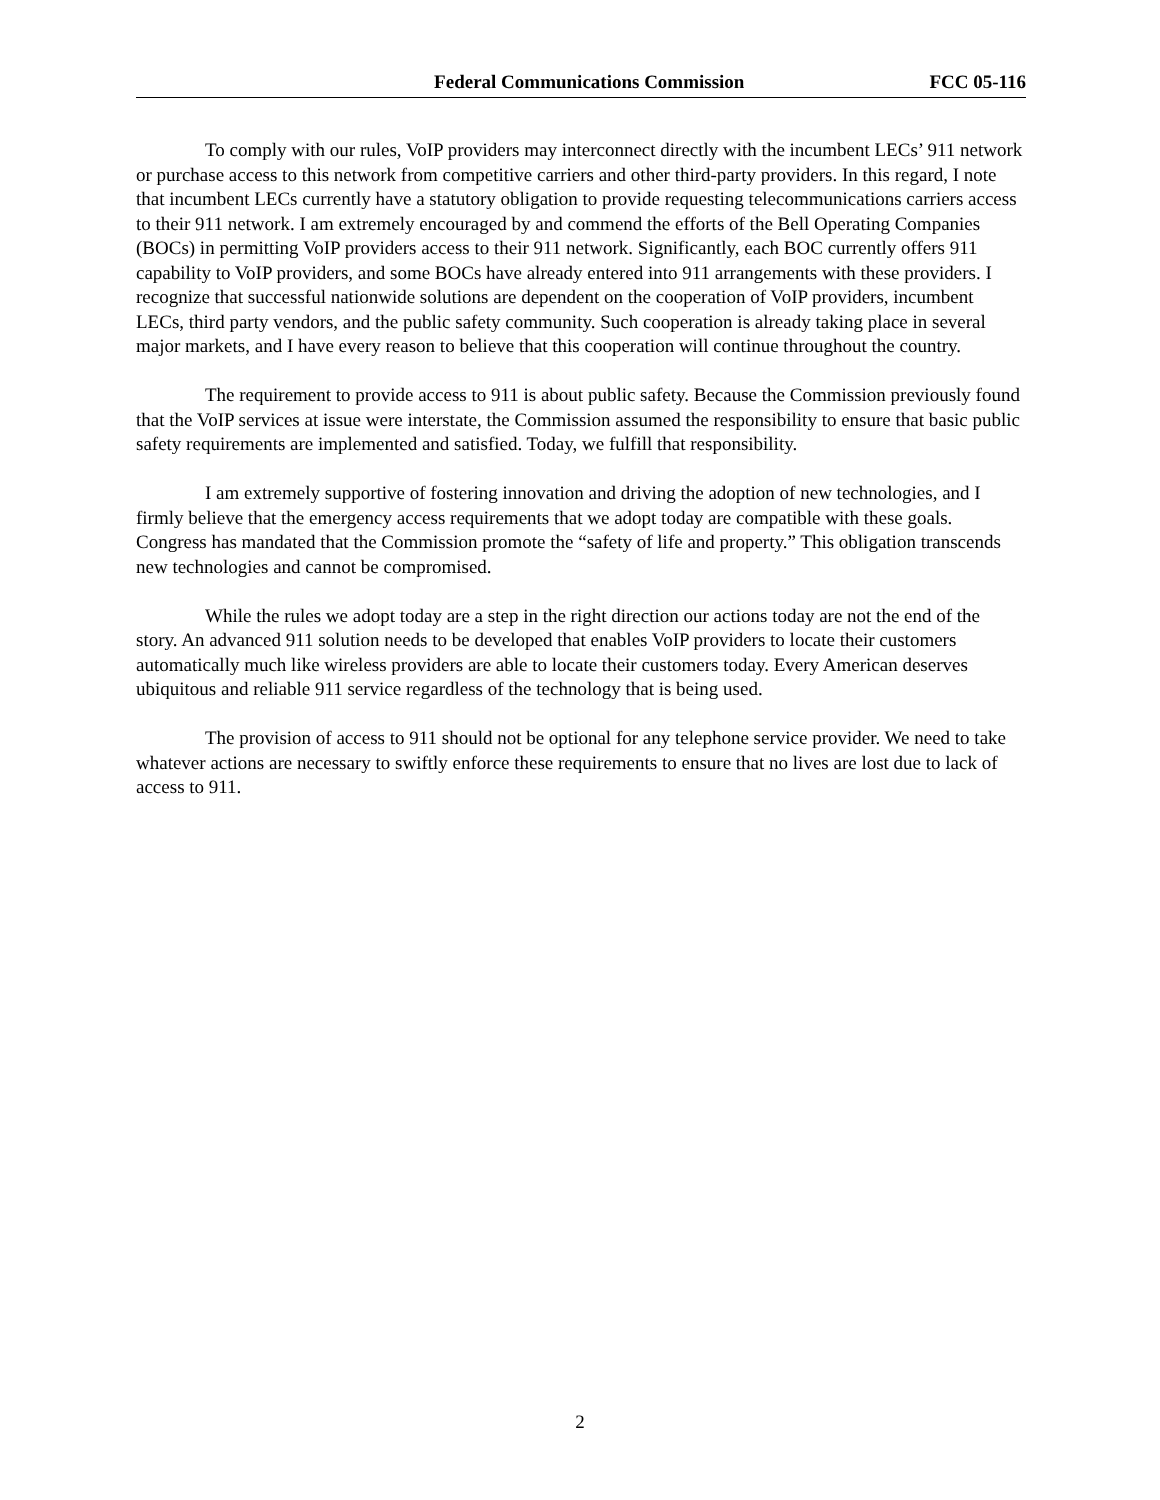Federal Communications Commission FCC 05-116
To comply with our rules, VoIP providers may interconnect directly with the incumbent LECs’ 911 network or purchase access to this network from competitive carriers and other third-party providers. In this regard, I note that incumbent LECs currently have a statutory obligation to provide requesting telecommunications carriers access to their 911 network. I am extremely encouraged by and commend the efforts of the Bell Operating Companies (BOCs) in permitting VoIP providers access to their 911 network. Significantly, each BOC currently offers 911 capability to VoIP providers, and some BOCs have already entered into 911 arrangements with these providers. I recognize that successful nationwide solutions are dependent on the cooperation of VoIP providers, incumbent LECs, third party vendors, and the public safety community. Such cooperation is already taking place in several major markets, and I have every reason to believe that this cooperation will continue throughout the country.
The requirement to provide access to 911 is about public safety. Because the Commission previously found that the VoIP services at issue were interstate, the Commission assumed the responsibility to ensure that basic public safety requirements are implemented and satisfied. Today, we fulfill that responsibility.
I am extremely supportive of fostering innovation and driving the adoption of new technologies, and I firmly believe that the emergency access requirements that we adopt today are compatible with these goals. Congress has mandated that the Commission promote the “safety of life and property.” This obligation transcends new technologies and cannot be compromised.
While the rules we adopt today are a step in the right direction our actions today are not the end of the story. An advanced 911 solution needs to be developed that enables VoIP providers to locate their customers automatically much like wireless providers are able to locate their customers today. Every American deserves ubiquitous and reliable 911 service regardless of the technology that is being used.
The provision of access to 911 should not be optional for any telephone service provider. We need to take whatever actions are necessary to swiftly enforce these requirements to ensure that no lives are lost due to lack of access to 911.
2